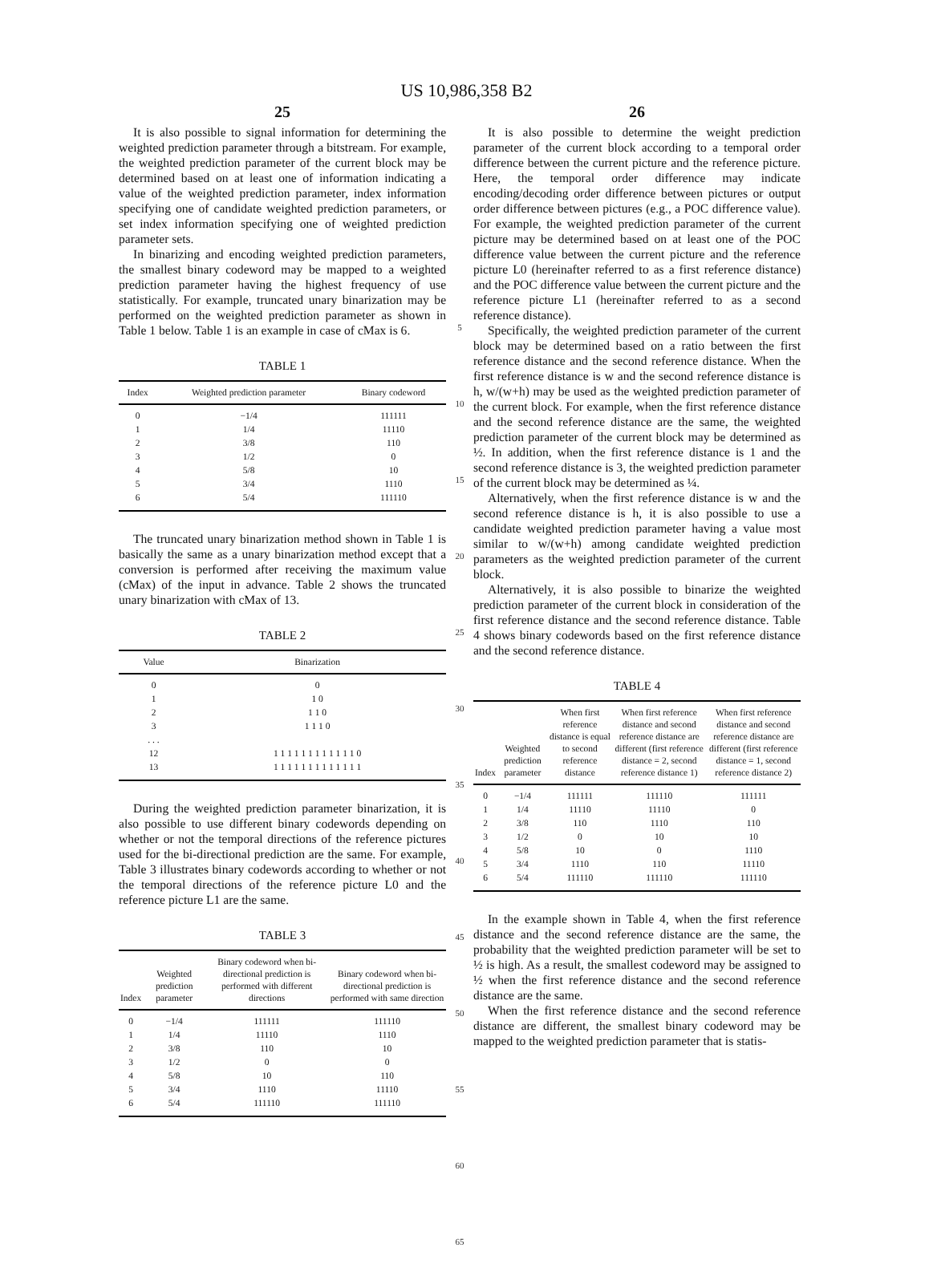US 10,986,358 B2
25
It is also possible to signal information for determining the weighted prediction parameter through a bitstream. For example, the weighted prediction parameter of the current block may be determined based on at least one of information indicating a value of the weighted prediction parameter, index information specifying one of candidate weighted prediction parameters, or set index information specifying one of weighted prediction parameter sets.
In binarizing and encoding weighted prediction parameters, the smallest binary codeword may be mapped to a weighted prediction parameter having the highest frequency of use statistically. For example, truncated unary binarization may be performed on the weighted prediction parameter as shown in Table 1 below. Table 1 is an example in case of cMax is 6.
TABLE 1
| Index | Weighted prediction parameter | Binary codeword |
| --- | --- | --- |
| 0 | −1/4 | 111111 |
| 1 | 1/4 | 11110 |
| 2 | 3/8 | 110 |
| 3 | 1/2 | 0 |
| 4 | 5/8 | 10 |
| 5 | 3/4 | 1110 |
| 6 | 5/4 | 111110 |
The truncated unary binarization method shown in Table 1 is basically the same as a unary binarization method except that a conversion is performed after receiving the maximum value (cMax) of the input in advance. Table 2 shows the truncated unary binarization with cMax of 13.
TABLE 2
| Value | Binarization |
| --- | --- |
| 0 | 0 |
| 1 | 1 0 |
| 2 | 1 1 0 |
| 3 | 1 1 1 0 |
| . . . | |
| 12 | 1 1 1 1 1 1 1 1 1 1 1 1 0 |
| 13 | 1 1 1 1 1 1 1 1 1 1 1 1 1 |
During the weighted prediction parameter binarization, it is also possible to use different binary codewords depending on whether or not the temporal directions of the reference pictures used for the bi-directional prediction are the same. For example, Table 3 illustrates binary codewords according to whether or not the temporal directions of the reference picture L0 and the reference picture L1 are the same.
TABLE 3
| Index | Weighted prediction parameter | Binary codeword when bi-directional prediction is performed with different directions | Binary codeword when bi-directional prediction is performed with same direction |
| --- | --- | --- | --- |
| 0 | −1/4 | 111111 | 111110 |
| 1 | 1/4 | 11110 | 1110 |
| 2 | 3/8 | 110 | 10 |
| 3 | 1/2 | 0 | 0 |
| 4 | 5/8 | 10 | 110 |
| 5 | 3/4 | 1110 | 11110 |
| 6 | 5/4 | 111110 | 111110 |
5
10
15
20
25
30
35
40
45
50
55
60
65
26
It is also possible to determine the weight prediction parameter of the current block according to a temporal order difference between the current picture and the reference picture. Here, the temporal order difference may indicate encoding/decoding order difference between pictures or output order difference between pictures (e.g., a POC difference value). For example, the weighted prediction parameter of the current picture may be determined based on at least one of the POC difference value between the current picture and the reference picture L0 (hereinafter referred to as a first reference distance) and the POC difference value between the current picture and the reference picture L1 (hereinafter referred to as a second reference distance).
Specifically, the weighted prediction parameter of the current block may be determined based on a ratio between the first reference distance and the second reference distance. When the first reference distance is w and the second reference distance is h, w/(w+h) may be used as the weighted prediction parameter of the current block. For example, when the first reference distance and the second reference distance are the same, the weighted prediction parameter of the current block may be determined as ½. In addition, when the first reference distance is 1 and the second reference distance is 3, the weighted prediction parameter of the current block may be determined as ¼.
Alternatively, when the first reference distance is w and the second reference distance is h, it is also possible to use a candidate weighted prediction parameter having a value most similar to w/(w+h) among candidate weighted prediction parameters as the weighted prediction parameter of the current block.
Alternatively, it is also possible to binarize the weighted prediction parameter of the current block in consideration of the first reference distance and the second reference distance. Table 4 shows binary codewords based on the first reference distance and the second reference distance.
TABLE 4
| Index | Weighted prediction parameter | When first reference distance is equal to second reference distance | When first reference distance and second reference distance are different (first reference distance = 2, second reference distance 1) | When first reference distance and second reference distance are different (first reference distance = 1, second reference distance 2) |
| --- | --- | --- | --- | --- |
| 0 | −1/4 | 111111 | 111110 | 111111 |
| 1 | 1/4 | 11110 | 11110 | 0 |
| 2 | 3/8 | 110 | 1110 | 110 |
| 3 | 1/2 | 0 | 10 | 10 |
| 4 | 5/8 | 10 | 0 | 1110 |
| 5 | 3/4 | 1110 | 110 | 11110 |
| 6 | 5/4 | 111110 | 111110 | 111110 |
In the example shown in Table 4, when the first reference distance and the second reference distance are the same, the probability that the weighted prediction parameter will be set to ½ is high. As a result, the smallest codeword may be assigned to ½ when the first reference distance and the second reference distance are the same.
When the first reference distance and the second reference distance are different, the smallest binary codeword may be mapped to the weighted prediction parameter that is statis-